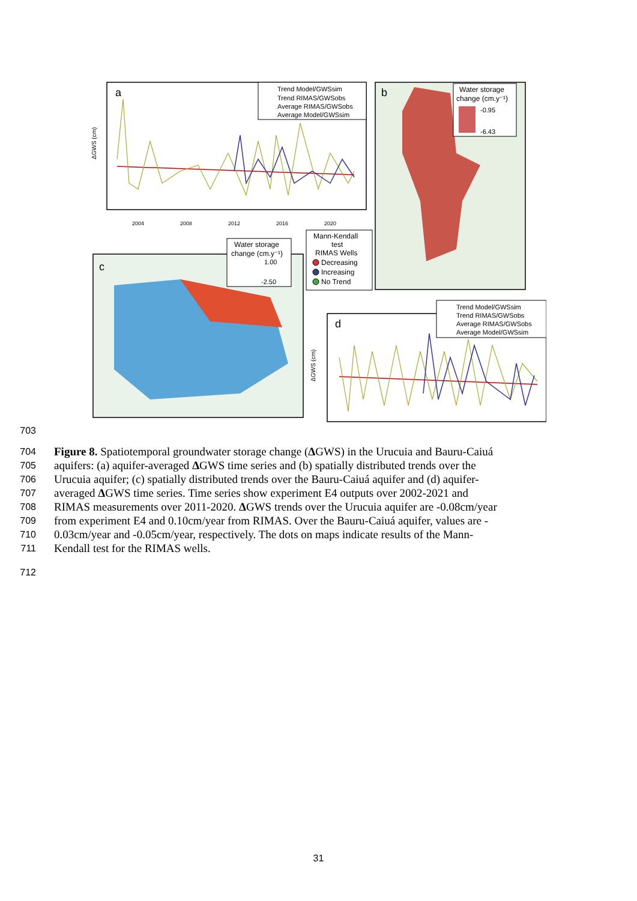a
Trend Model/GWSsim
Trend RIMAS/GWSobs
Average RIMAS/GWSobs
Average Model/GWSsim
ΔGWS (cm)
2004
2008
2012
2016
2020
b
Water storage
change (cm.y⁻¹)
-0.95
-6.43
c
Water storage
change (cm.y⁻¹)
1.00
-2.50
Mann-Kendall
test
RIMAS Wells
Decreasing
Increasing
No Trend
d
Trend Model/GWSsim
Trend RIMAS/GWSobs
Average RIMAS/GWSobs
Average Model/GWSsim
ΔGWS (cm)
703
704
Figure 8. Spatiotemporal groundwater storage change (ΔGWS) in the Urucuia and Bauru-Caiuá
705
aquifers: (a) aquifer-averaged ΔGWS time series and (b) spatially distributed trends over the
706
Urucuia aquifer; (c) spatially distributed trends over the Bauru-Caiuá aquifer and (d) aquifer-
707
averaged ΔGWS time series. Time series show experiment E4 outputs over 2002-2021 and
708
RIMAS measurements over 2011-2020. ΔGWS trends over the Urucuia aquifer are -0.08cm/year
709
from experiment E4 and 0.10cm/year from RIMAS. Over the Bauru-Caiuá aquifer, values are -
710
0.03cm/year and -0.05cm/year, respectively. The dots on maps indicate results of the Mann-
711
Kendall test for the RIMAS wells.
712
31